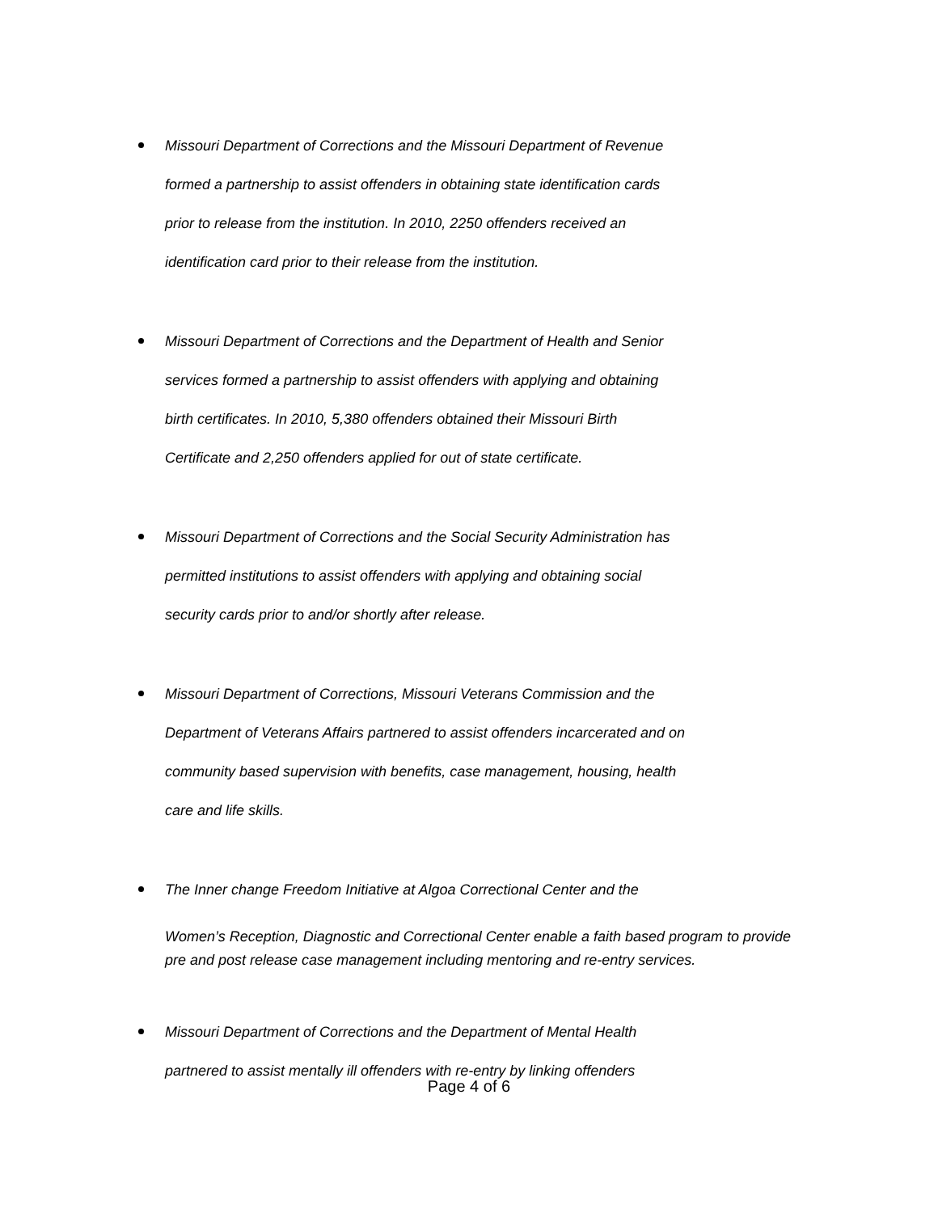Missouri Department of Corrections and the Missouri Department of Revenue
formed a partnership to assist offenders in obtaining state identification cards
prior to release from the institution. In 2010, 2250 offenders received an
identification card prior to their release from the institution.
Missouri Department of Corrections and the Department of Health and Senior
services formed a partnership to assist offenders with applying and obtaining
birth certificates. In 2010, 5,380 offenders obtained their Missouri Birth
Certificate and 2,250 offenders applied for out of state certificate.
Missouri Department of Corrections and the Social Security Administration has
permitted institutions to assist offenders with applying and obtaining social
security cards prior to and/or shortly after release.
Missouri Department of Corrections, Missouri Veterans Commission and the
Department of Veterans Affairs partnered to assist offenders incarcerated and on
community based supervision with benefits, case management, housing, health
care and life skills.
The Inner change Freedom Initiative at Algoa Correctional Center and the
Women’s Reception, Diagnostic and Correctional Center enable a faith based program to provide
pre and post release case management including mentoring and re-entry services.
Missouri Department of Corrections and the Department of Mental Health
partnered to assist mentally ill offenders with re-entry by linking offenders
Page 4 of 6